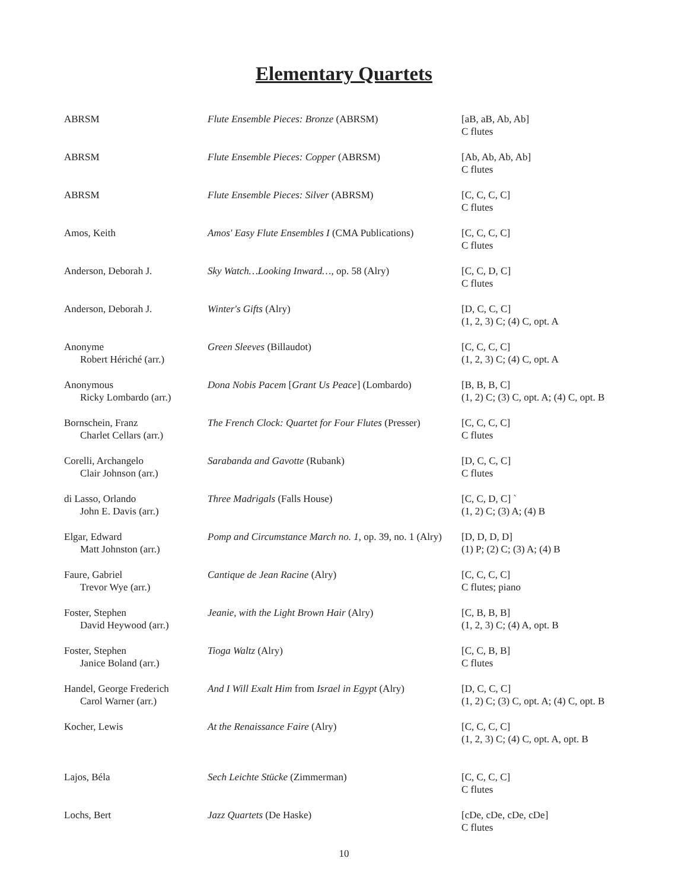Elementary Quartets
| ABRSM | Flute Ensemble Pieces: Bronze (ABRSM) | [aB, aB, Ab, Ab] C flutes |
| ABRSM | Flute Ensemble Pieces: Copper (ABRSM) | [Ab, Ab, Ab, Ab] C flutes |
| ABRSM | Flute Ensemble Pieces: Silver (ABRSM) | [C, C, C, C] C flutes |
| Amos, Keith | Amos' Easy Flute Ensembles I (CMA Publications) | [C, C, C, C] C flutes |
| Anderson, Deborah J. | Sky Watch…Looking Inward… , op. 58 (Alry) | [C, C, D, C] C flutes |
| Anderson, Deborah J. | Winter's Gifts (Alry) | [D, C, C, C] (1, 2, 3) C; (4) C, opt. A |
| Anonyme Robert Hériché (arr.) | Green Sleeves (Billaudot) | [C, C, C, C] (1, 2, 3) C; (4) C, opt. A |
| Anonymous Ricky Lombardo (arr.) | Dona Nobis Pacem [ Grant Us Peace ] (Lombardo) | [B, B, B, C] (1, 2) C; (3) C, opt. A; (4) C, opt. B |
| Bornschein, Franz Charlet Cellars (arr.) | The French Clock: Quartet for Four Flutes (Presser) | [C, C, C, C] C flutes |
| Corelli, Archangelo Clair Johnson (arr.) | Sarabanda and Gavotte (Rubank) | [D, C, C, C] C flutes |
| di Lasso, Orlando John E. Davis (arr.) | Three Madrigals (Falls House) | [C, C, D, C] ` (1, 2) C; (3) A; (4) B |
| Elgar, Edward Matt Johnston (arr.) | Pomp and Circumstance March no. 1 , op. 39, no. 1 (Alry) | [D, D, D, D] (1) P; (2) C; (3) A; (4) B |
| Faure, Gabriel Trevor Wye (arr.) | Cantique de Jean Racine (Alry) | [C, C, C, C] C flutes; piano |
| Foster, Stephen David Heywood (arr.) | Jeanie, with the Light Brown Hair (Alry) | [C, B, B, B] (1, 2, 3) C; (4) A, opt. B |
| Foster, Stephen Janice Boland (arr.) | Tioga Waltz (Alry) | [C, C, B, B] C flutes |
| Handel, George Frederich Carol Warner (arr.) | And I Will Exalt Him from Israel in Egypt (Alry) | [D, C, C, C] (1, 2) C; (3) C, opt. A; (4) C, opt. B |
| Kocher, Lewis | At the Renaissance Faire (Alry) | [C, C, C, C] (1, 2, 3) C; (4) C, opt. A, opt. B |
| Lajos, Béla | Sech Leichte Stücke (Zimmerman) | [C, C, C, C] C flutes |
| Lochs, Bert | Jazz Quartets (De Haske) | [cDe, cDe, cDe, cDe] C flutes |
10